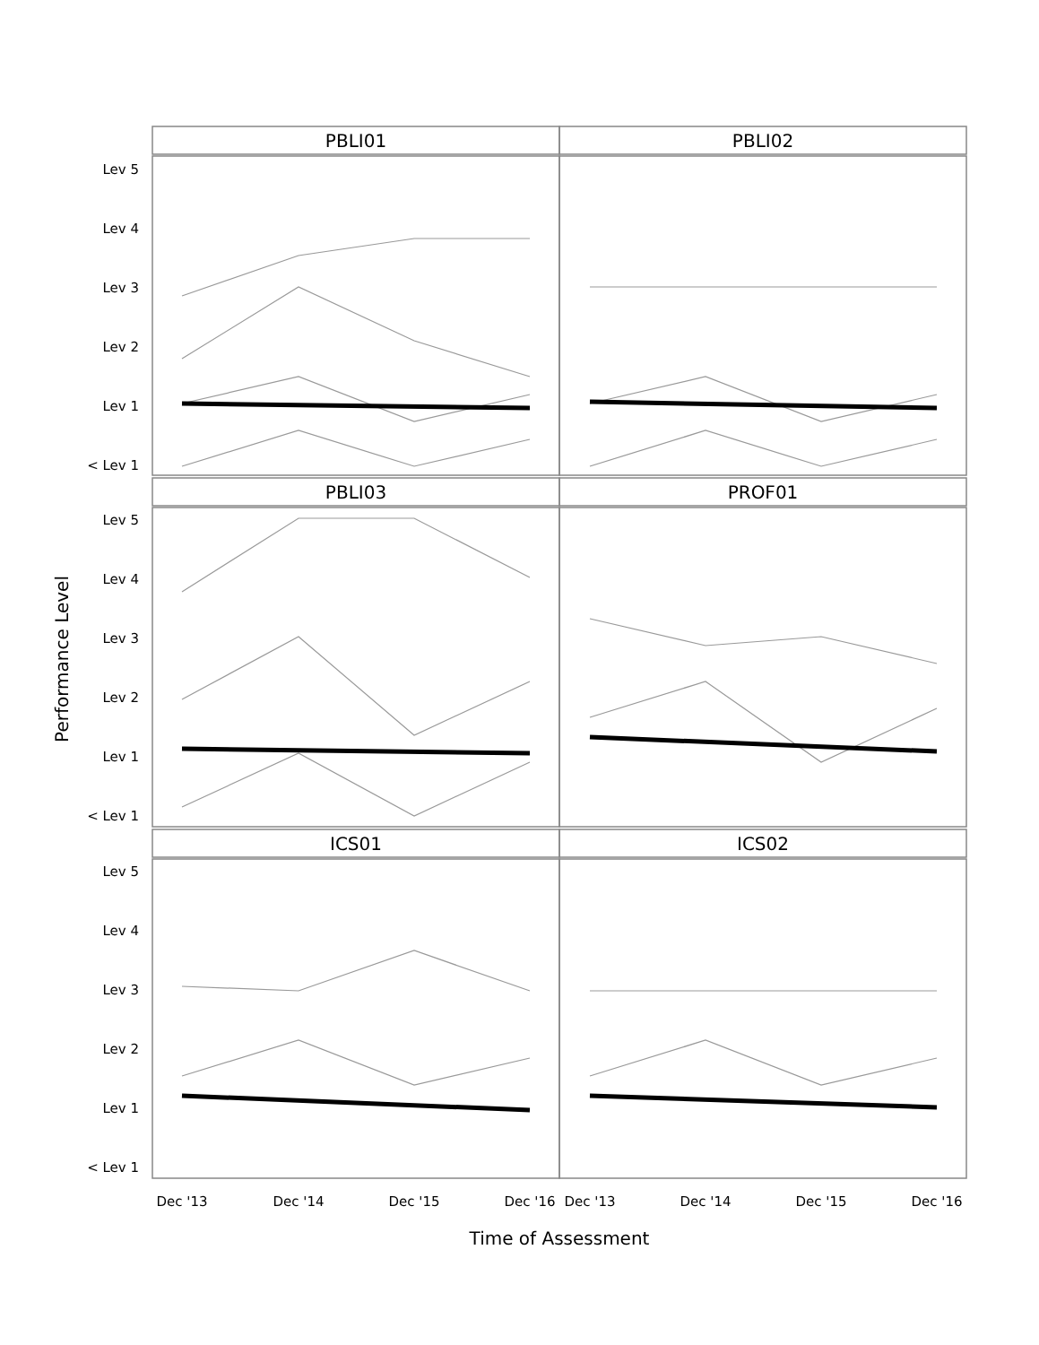PBLI01
PBLI02
PBLI03
PROF01
ICS01
ICS02
Lev 5
Lev 4
Lev 3
Lev 2
Lev 1
< Lev 1
Lev 5
Lev 4
Lev 3
Lev 2
Lev 1
< Lev 1
Lev 5
Lev 4
Lev 3
Lev 2
Lev 1
< Lev 1
Dec '13
Dec '14
Dec '15
Dec '16
Dec '13
Dec '14
Dec '15
Dec '16
Time of Assessment
Performance Level